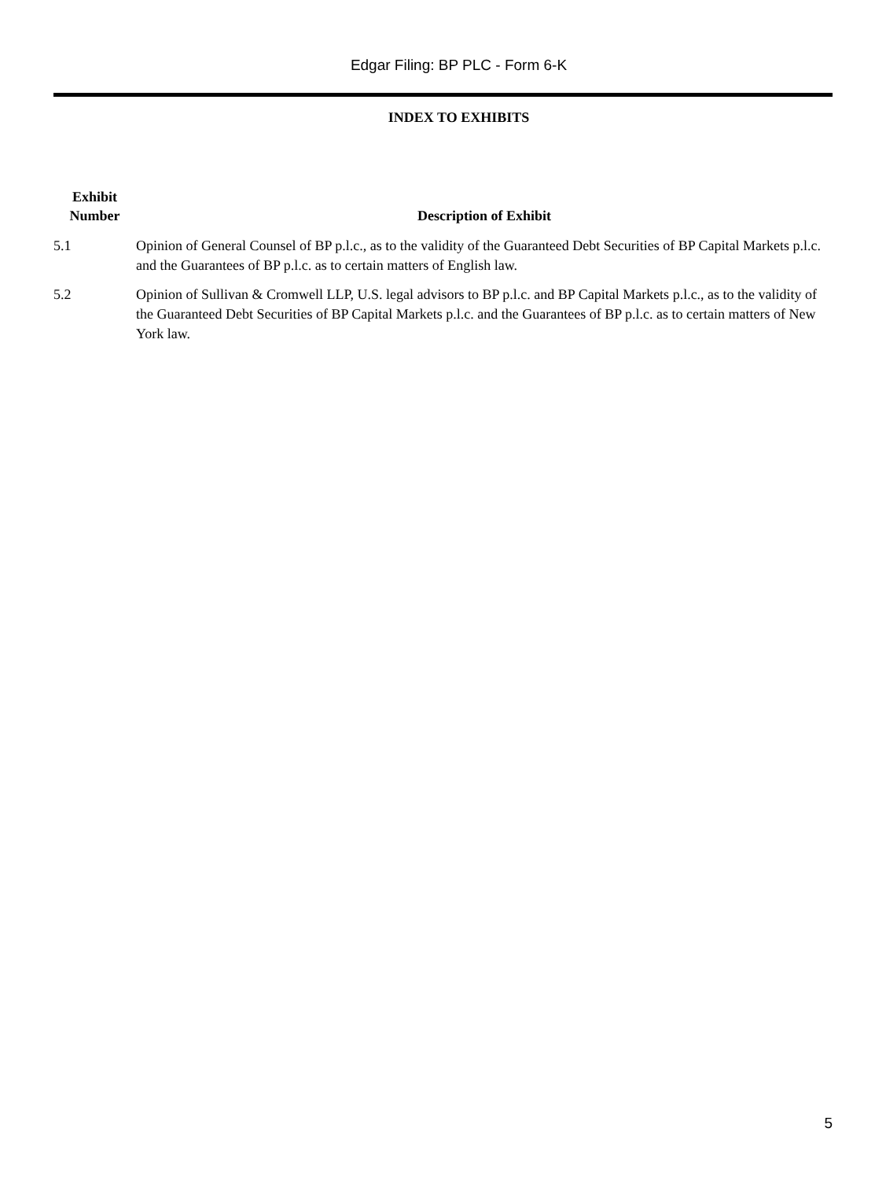Edgar Filing: BP PLC - Form 6-K
INDEX TO EXHIBITS
| Exhibit Number | Description of Exhibit |
| --- | --- |
| 5.1 | Opinion of General Counsel of BP p.l.c., as to the validity of the Guaranteed Debt Securities of BP Capital Markets p.l.c. and the Guarantees of BP p.l.c. as to certain matters of English law. |
| 5.2 | Opinion of Sullivan & Cromwell LLP, U.S. legal advisors to BP p.l.c. and BP Capital Markets p.l.c., as to the validity of the Guaranteed Debt Securities of BP Capital Markets p.l.c. and the Guarantees of BP p.l.c. as to certain matters of New York law. |
5